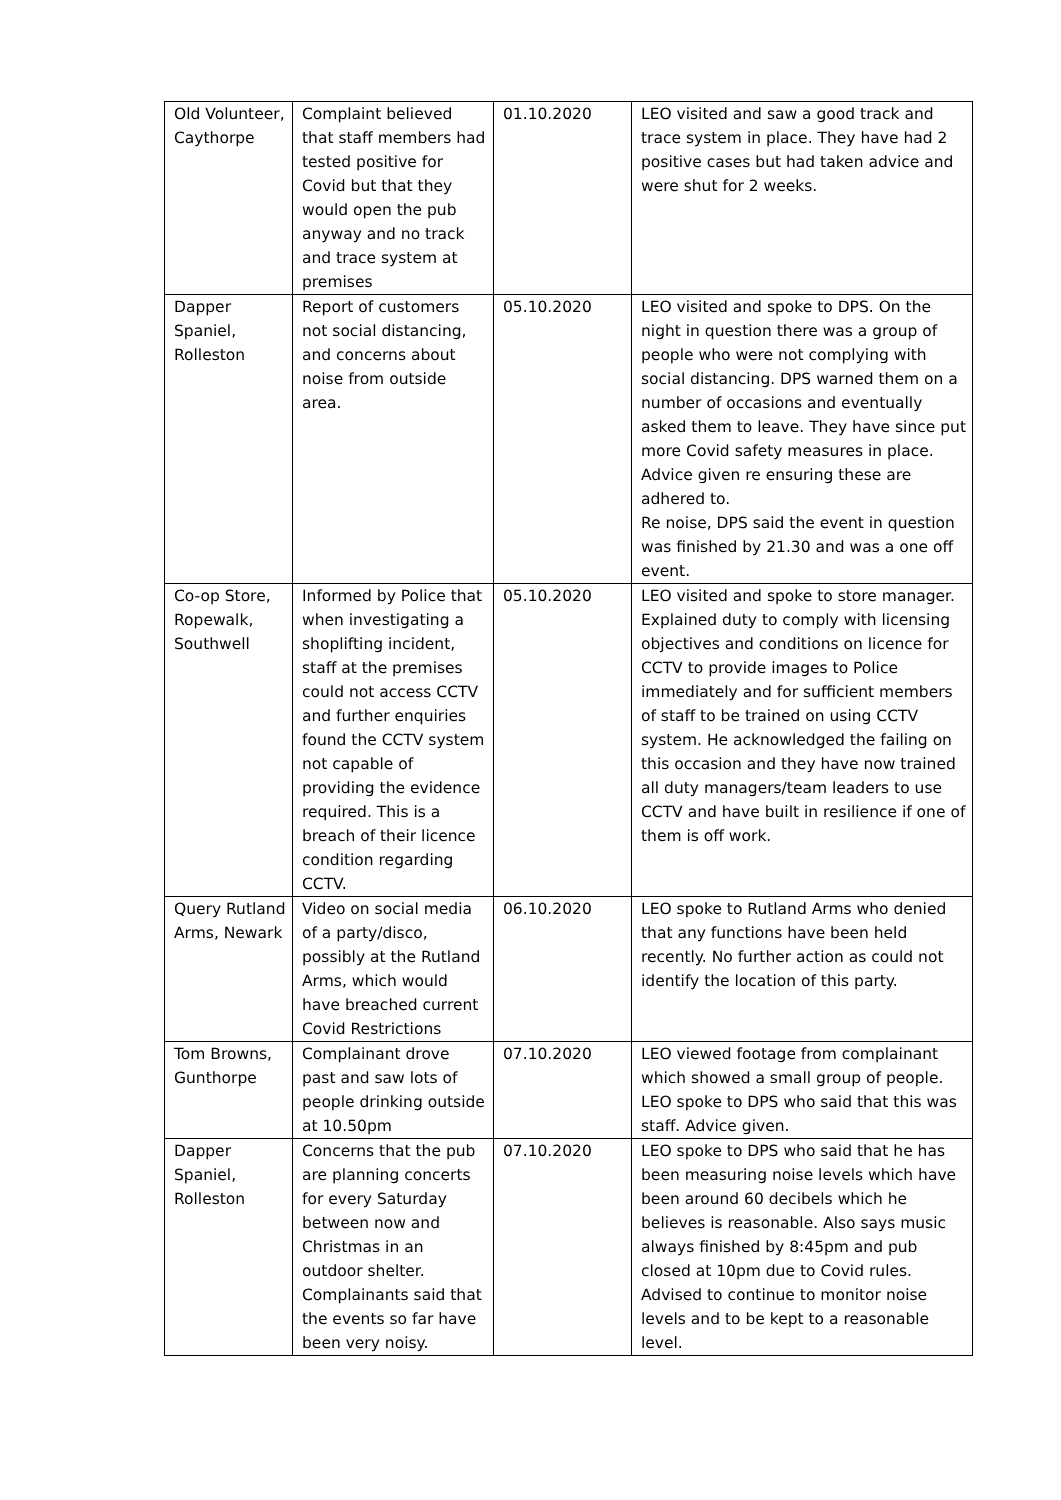| Old Volunteer, Caythorpe | Complaint believed that staff members had tested positive for Covid but that they would open the pub anyway and no track and trace system at premises | 01.10.2020 | LEO visited and saw a good track and trace system in place. They have had 2 positive cases but had taken advice and were shut for 2 weeks. |
| Dapper Spaniel, Rolleston | Report of customers not social distancing, and concerns about noise from outside area. | 05.10.2020 | LEO visited and spoke to DPS. On the night in question there was a group of people who were not complying with social distancing. DPS warned them on a number of occasions and eventually asked them to leave. They have since put more Covid safety measures in place. Advice given re ensuring these are adhered to. Re noise, DPS said the event in question was finished by 21.30 and was a one off event. |
| Co-op Store, Ropewalk, Southwell | Informed by Police that when investigating a shoplifting incident, staff at the premises could not access CCTV and further enquiries found the CCTV system not capable of providing the evidence required. This is a breach of their licence condition regarding CCTV. | 05.10.2020 | LEO visited and spoke to store manager. Explained duty to comply with licensing objectives and conditions on licence for CCTV to provide images to Police immediately and for sufficient members of staff to be trained on using CCTV system. He acknowledged the failing on this occasion and they have now trained all duty managers/team leaders to use CCTV and have built in resilience if one of them is off work. |
| Query Rutland Arms, Newark | Video on social media of a party/disco, possibly at the Rutland Arms, which would have breached current Covid Restrictions | 06.10.2020 | LEO spoke to Rutland Arms who denied that any functions have been held recently. No further action as could not identify the location of this party. |
| Tom Browns, Gunthorpe | Complainant drove past and saw lots of people drinking outside at 10.50pm | 07.10.2020 | LEO viewed footage from complainant which showed a small group of people. LEO spoke to DPS who said that this was staff. Advice given. |
| Dapper Spaniel, Rolleston | Concerns that the pub are planning concerts for every Saturday between now and Christmas in an outdoor shelter. Complainants said that the events so far have been very noisy. | 07.10.2020 | LEO spoke to DPS who said that he has been measuring noise levels which have been around 60 decibels which he believes is reasonable. Also says music always finished by 8:45pm and pub closed at 10pm due to Covid rules. Advised to continue to monitor noise levels and to be kept to a reasonable level. |